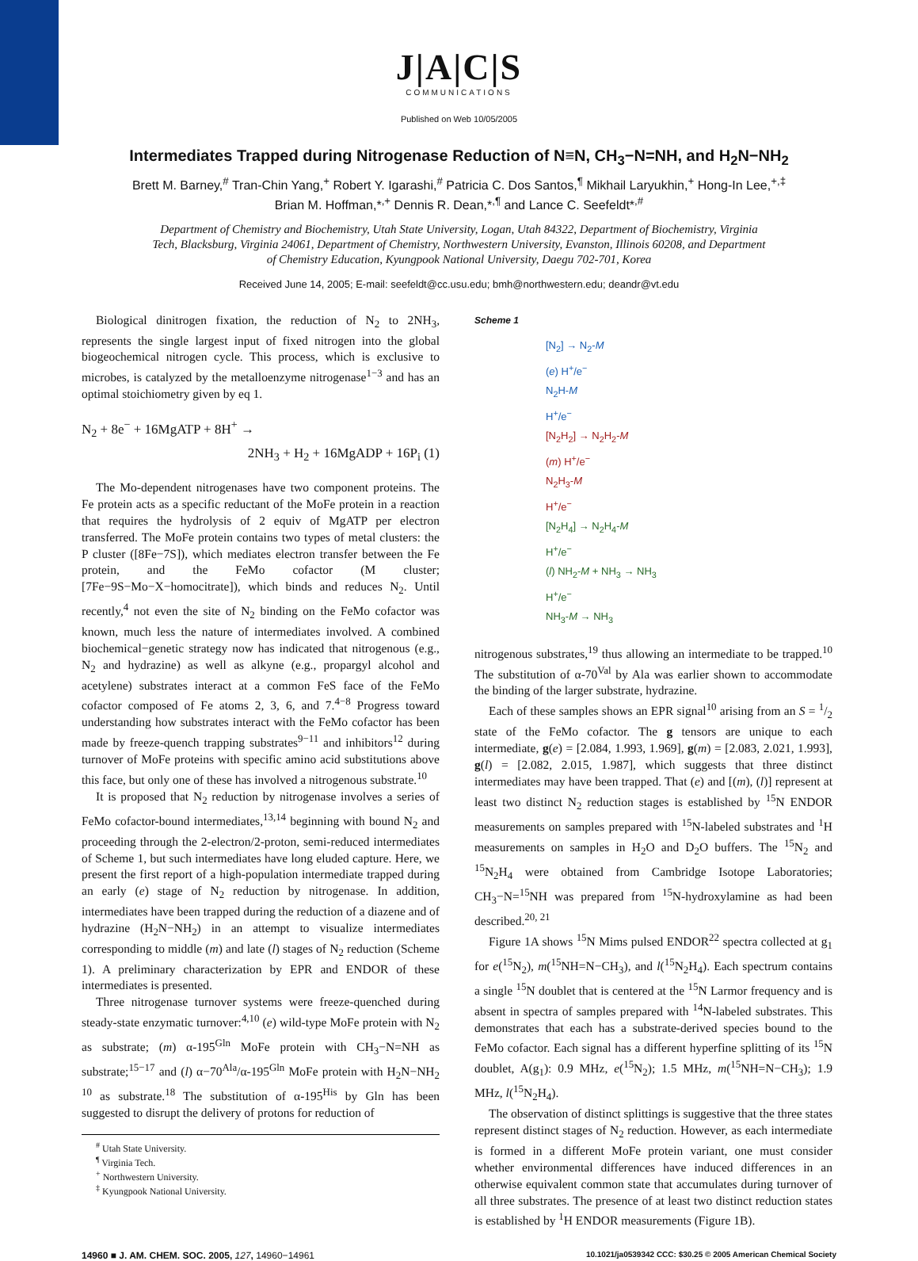J|A|C|S
COMMUNICATIONS
Published on Web 10/05/2005
Intermediates Trapped during Nitrogenase Reduction of N≡N, CH<sub>3</sub>−N=NH, and H<sub>2</sub>N−NH<sub>2</sub>
Brett M. Barney,<sup>#</sup> Tran-Chin Yang,<sup>+</sup> Robert Y. Igarashi,<sup>#</sup> Patricia C. Dos Santos,<sup>¶</sup> Mikhail Laryukhin,<sup>+</sup> Hong-In Lee,<sup>+,‡</sup> Brian M. Hoffman,*<sup>,+</sup> Dennis R. Dean,*<sup>,¶</sup> and Lance C. Seefeldt*<sup>,#</sup>
Department of Chemistry and Biochemistry, Utah State University, Logan, Utah 84322, Department of Biochemistry, Virginia Tech, Blacksburg, Virginia 24061, Department of Chemistry, Northwestern University, Evanston, Illinois 60208, and Department of Chemistry Education, Kyungpook National University, Daegu 702-701, Korea
Received June 14, 2005; E-mail: seefeldt@cc.usu.edu; bmh@northwestern.edu; deandr@vt.edu
Biological dinitrogen fixation, the reduction of N<sub>2</sub> to 2NH<sub>3</sub>, represents the single largest input of fixed nitrogen into the global biogeochemical nitrogen cycle. This process, which is exclusive to microbes, is catalyzed by the metalloenzyme nitrogenase<sup>1−3</sup> and has an optimal stoichiometry given by eq 1.
N<sub>2</sub> + 8e<sup>−</sup> + 16MgATP + 8H<sup>+</sup> →
2NH<sub>3</sub> + H<sub>2</sub> + 16MgADP + 16P<sub>i</sub> (1)
The Mo-dependent nitrogenases have two component proteins. The Fe protein acts as a specific reductant of the MoFe protein in a reaction that requires the hydrolysis of 2 equiv of MgATP per electron transferred. The MoFe protein contains two types of metal clusters: the P cluster ([8Fe−7S]), which mediates electron transfer between the Fe protein, and the FeMo cofactor (M cluster; [7Fe−9S−Mo−X−homocitrate]), which binds and reduces N<sub>2</sub>. Until recently,<sup>4</sup> not even the site of N<sub>2</sub> binding on the FeMo cofactor was known, much less the nature of intermediates involved. A combined biochemical−genetic strategy now has indicated that nitrogenous (e.g., N<sub>2</sub> and hydrazine) as well as alkyne (e.g., propargyl alcohol and acetylene) substrates interact at a common FeS face of the FeMo cofactor composed of Fe atoms 2, 3, 6, and 7.<sup>4−8</sup> Progress toward understanding how substrates interact with the FeMo cofactor has been made by freeze-quench trapping substrates<sup>9−11</sup> and inhibitors<sup>12</sup> during turnover of MoFe proteins with specific amino acid substitutions above this face, but only one of these has involved a nitrogenous substrate.<sup>10</sup>
It is proposed that N<sub>2</sub> reduction by nitrogenase involves a series of FeMo cofactor-bound intermediates,<sup>13,14</sup> beginning with bound N<sub>2</sub> and proceeding through the 2-electron/2-proton, semi-reduced intermediates of Scheme 1, but such intermediates have long eluded capture. Here, we present the first report of a high-population intermediate trapped during an early (e) stage of N<sub>2</sub> reduction by nitrogenase. In addition, intermediates have been trapped during the reduction of a diazene and of hydrazine (H<sub>2</sub>N−NH<sub>2</sub>) in an attempt to visualize intermediates corresponding to middle (m) and late (l) stages of N<sub>2</sub> reduction (Scheme 1). A preliminary characterization by EPR and ENDOR of these intermediates is presented.
Three nitrogenase turnover systems were freeze-quenched during steady-state enzymatic turnover:<sup>4,10</sup> (e) wild-type MoFe protein with N<sub>2</sub> as substrate; (m) α-195<sup>Gln</sup> MoFe protein with CH<sub>3</sub>−N=NH as substrate;<sup>15−17</sup> and (l) α−70<sup>Ala</sup>/α-195<sup>Gln</sup> MoFe protein with H<sub>2</sub>N−NH<sub>2</sub> <sup>10</sup> as substrate.<sup>18</sup> The substitution of α-195<sup>His</sup> by Gln has been suggested to disrupt the delivery of protons for reduction of
<sup>#</sup> Utah State University.
<sup>¶</sup> Virginia Tech.
<sup>+</sup> Northwestern University.
<sup>‡</sup> Kyungpook National University.
Scheme 1
[N<sub>2</sub>] → N<sub>2</sub>-M
(e) H<sup>+</sup>/e<sup>−</sup>
N<sub>2</sub>H-M
H<sup>+</sup>/e<sup>−</sup>
[N<sub>2</sub>H<sub>2</sub>] → N<sub>2</sub>H<sub>2</sub>-M
(m) H<sup>+</sup>/e<sup>−</sup>
N<sub>2</sub>H<sub>3</sub>-M
H<sup>+</sup>/e<sup>−</sup>
[N<sub>2</sub>H<sub>4</sub>] → N<sub>2</sub>H<sub>4</sub>-M
H<sup>+</sup>/e<sup>−</sup>
(l) NH<sub>2</sub>-M + NH<sub>3</sub> → NH<sub>3</sub>
H<sup>+</sup>/e<sup>−</sup>
NH<sub>3</sub>-M → NH<sub>3</sub>
nitrogenous substrates,<sup>19</sup> thus allowing an intermediate to be trapped.<sup>10</sup> The substitution of α-70<sup>Val</sup> by Ala was earlier shown to accommodate the binding of the larger substrate, hydrazine.
Each of these samples shows an EPR signal<sup>10</sup> arising from an S = 1/2 state of the FeMo cofactor. The g tensors are unique to each intermediate, g(e) = [2.084, 1.993, 1.969], g(m) = [2.083, 2.021, 1.993], g(l) = [2.082, 2.015, 1.987], which suggests that three distinct intermediates may have been trapped. That (e) and [(m), (l)] represent at least two distinct N<sub>2</sub> reduction stages is established by <sup>15</sup>N ENDOR measurements on samples prepared with <sup>15</sup>N-labeled substrates and <sup>1</sup>H measurements on samples in H<sub>2</sub>O and D<sub>2</sub>O buffers. The <sup>15</sup>N<sub>2</sub> and <sup>15</sup>N<sub>2</sub>H<sub>4</sub> were obtained from Cambridge Isotope Laboratories; CH<sub>3</sub>−N=<sup>15</sup>NH was prepared from <sup>15</sup>N-hydroxylamine as had been described.<sup>20, 21</sup>
Figure 1A shows <sup>15</sup>N Mims pulsed ENDOR<sup>22</sup> spectra collected at g<sub>1</sub> for e(<sup>15</sup>N<sub>2</sub>), m(<sup>15</sup>NH=N−CH<sub>3</sub>), and l(<sup>15</sup>N<sub>2</sub>H<sub>4</sub>). Each spectrum contains a single <sup>15</sup>N doublet that is centered at the <sup>15</sup>N Larmor frequency and is absent in spectra of samples prepared with <sup>14</sup>N-labeled substrates. This demonstrates that each has a substrate-derived species bound to the FeMo cofactor. Each signal has a different hyperfine splitting of its <sup>15</sup>N doublet, A(g<sub>1</sub>): 0.9 MHz, e(<sup>15</sup>N<sub>2</sub>); 1.5 MHz, m(<sup>15</sup>NH=N−CH<sub>3</sub>); 1.9 MHz, l(<sup>15</sup>N<sub>2</sub>H<sub>4</sub>).
The observation of distinct splittings is suggestive that the three states represent distinct stages of N<sub>2</sub> reduction. However, as each intermediate is formed in a different MoFe protein variant, one must consider whether environmental differences have induced differences in an otherwise equivalent common state that accumulates during turnover of all three substrates. The presence of at least two distinct reduction states is established by <sup>1</sup>H ENDOR measurements (Figure 1B).
14960 ■ J. AM. CHEM. SOC. 2005, 127, 14960−14961 10.1021/ja0539342 CCC: $30.25 © 2005 American Chemical Society